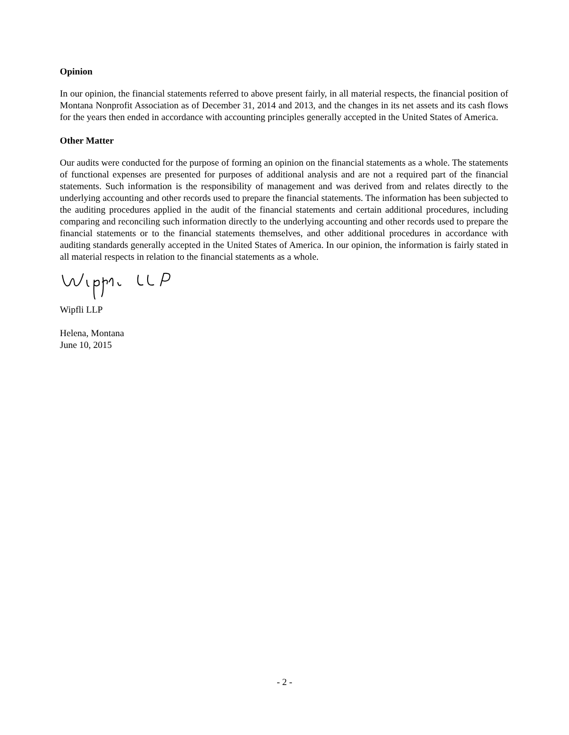Opinion
In our opinion, the financial statements referred to above present fairly, in all material respects, the financial position of Montana Nonprofit Association as of December 31, 2014 and 2013, and the changes in its net assets and its cash flows for the years then ended in accordance with accounting principles generally accepted in the United States of America.
Other Matter
Our audits were conducted for the purpose of forming an opinion on the financial statements as a whole. The statements of functional expenses are presented for purposes of additional analysis and are not a required part of the financial statements. Such information is the responsibility of management and was derived from and relates directly to the underlying accounting and other records used to prepare the financial statements. The information has been subjected to the auditing procedures applied in the audit of the financial statements and certain additional procedures, including comparing and reconciling such information directly to the underlying accounting and other records used to prepare the financial statements or to the financial statements themselves, and other additional procedures in accordance with auditing standards generally accepted in the United States of America. In our opinion, the information is fairly stated in all material respects in relation to the financial statements as a whole.
Wipfli LLP
Helena, Montana
June 10, 2015
- 2 -